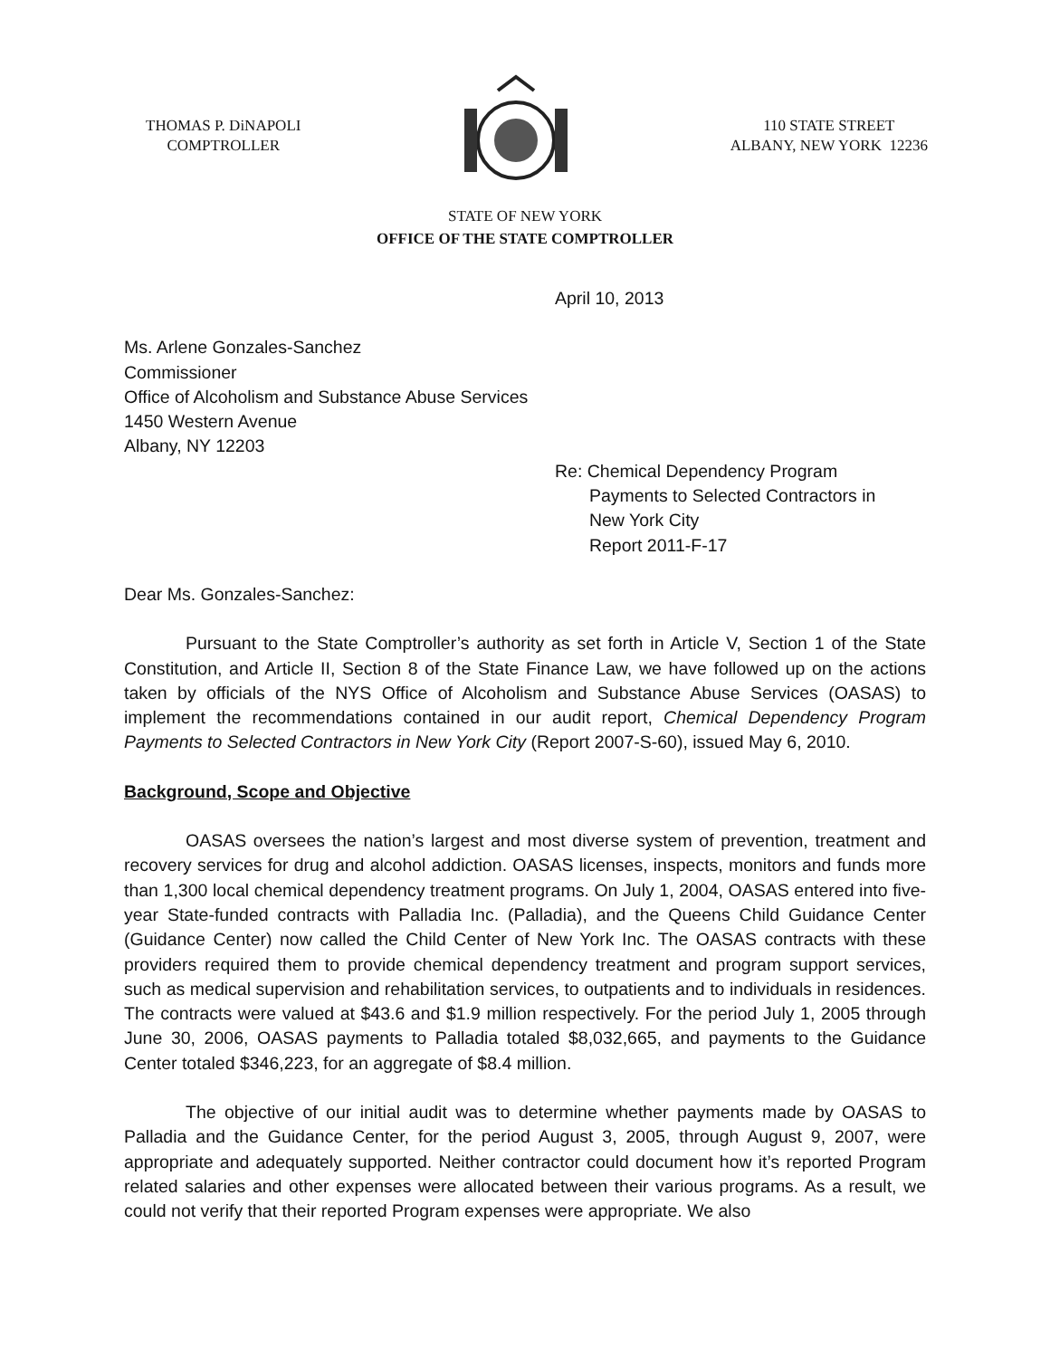THOMAS P. DiNAPOLI
COMPTROLLER
110 STATE STREET
ALBANY, NEW YORK 12236
STATE OF NEW YORK
OFFICE OF THE STATE COMPTROLLER
April 10, 2013
Ms. Arlene Gonzales-Sanchez
Commissioner
Office of Alcoholism and Substance Abuse Services
1450 Western Avenue
Albany, NY 12203
Re: Chemical Dependency Program
Payments to Selected Contractors in
New York City
Report 2011-F-17
Dear Ms. Gonzales-Sanchez:
Pursuant to the State Comptroller’s authority as set forth in Article V, Section 1 of the State Constitution, and Article II, Section 8 of the State Finance Law, we have followed up on the actions taken by officials of the NYS Office of Alcoholism and Substance Abuse Services (OASAS) to implement the recommendations contained in our audit report, Chemical Dependency Program Payments to Selected Contractors in New York City (Report 2007-S-60), issued May 6, 2010.
Background, Scope and Objective
OASAS oversees the nation’s largest and most diverse system of prevention, treatment and recovery services for drug and alcohol addiction. OASAS licenses, inspects, monitors and funds more than 1,300 local chemical dependency treatment programs. On July 1, 2004, OASAS entered into five-year State-funded contracts with Palladia Inc. (Palladia), and the Queens Child Guidance Center (Guidance Center) now called the Child Center of New York Inc. The OASAS contracts with these providers required them to provide chemical dependency treatment and program support services, such as medical supervision and rehabilitation services, to outpatients and to individuals in residences. The contracts were valued at $43.6 and $1.9 million respectively. For the period July 1, 2005 through June 30, 2006, OASAS payments to Palladia totaled $8,032,665, and payments to the Guidance Center totaled $346,223, for an aggregate of $8.4 million.
The objective of our initial audit was to determine whether payments made by OASAS to Palladia and the Guidance Center, for the period August 3, 2005, through August 9, 2007, were appropriate and adequately supported. Neither contractor could document how it’s reported Program related salaries and other expenses were allocated between their various programs. As a result, we could not verify that their reported Program expenses were appropriate. We also